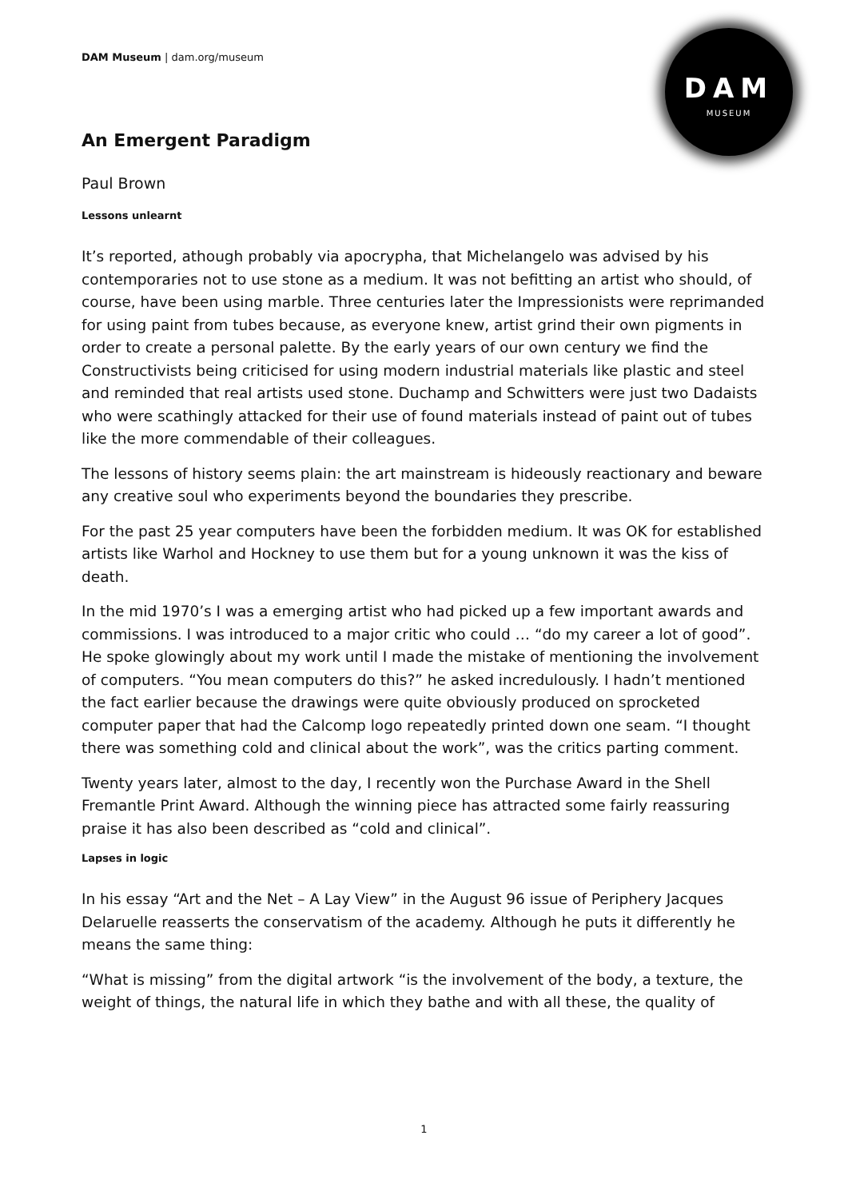DAM
MUSEUM
DAM Museum | dam.org/museum
An Emergent Paradigm
Paul Brown
Lessons unlearnt
It’s reported, athough probably via apocrypha, that Michelangelo was advised by his contemporaries not to use stone as a medium. It was not befitting an artist who should, of course, have been using marble. Three centuries later the Impressionists were reprimanded for using paint from tubes because, as everyone knew, artist grind their own pigments in order to create a personal palette. By the early years of our own century we find the Constructivists being criticised for using modern industrial materials like plastic and steel and reminded that real artists used stone. Duchamp and Schwitters were just two Dadaists who were scathingly attacked for their use of found materials instead of paint out of tubes like the more commendable of their colleagues.
The lessons of history seems plain: the art mainstream is hideously reactionary and beware any creative soul who experiments beyond the boundaries they prescribe.
For the past 25 year computers have been the forbidden medium. It was OK for established artists like Warhol and Hockney to use them but for a young unknown it was the kiss of death.
In the mid 1970’s I was a emerging artist who had picked up a few important awards and commissions. I was introduced to a major critic who could … “do my career a lot of good”. He spoke glowingly about my work until I made the mistake of mentioning the involvement of computers. “You mean computers do this?” he asked incredulously. I hadn’t mentioned the fact earlier because the drawings were quite obviously produced on sprocketed computer paper that had the Calcomp logo repeatedly printed down one seam. “I thought there was something cold and clinical about the work”, was the critics parting comment.
Twenty years later, almost to the day, I recently won the Purchase Award in the Shell Fremantle Print Award. Although the winning piece has attracted some fairly reassuring praise it has also been described as “cold and clinical”.
Lapses in logic
In his essay “Art and the Net – A Lay View” in the August 96 issue of Periphery Jacques Delaruelle reasserts the conservatism of the academy. Although he puts it differently he means the same thing:
“What is missing” from the digital artwork “is the involvement of the body, a texture, the weight of things, the natural life in which they bathe and with all these, the quality of
1